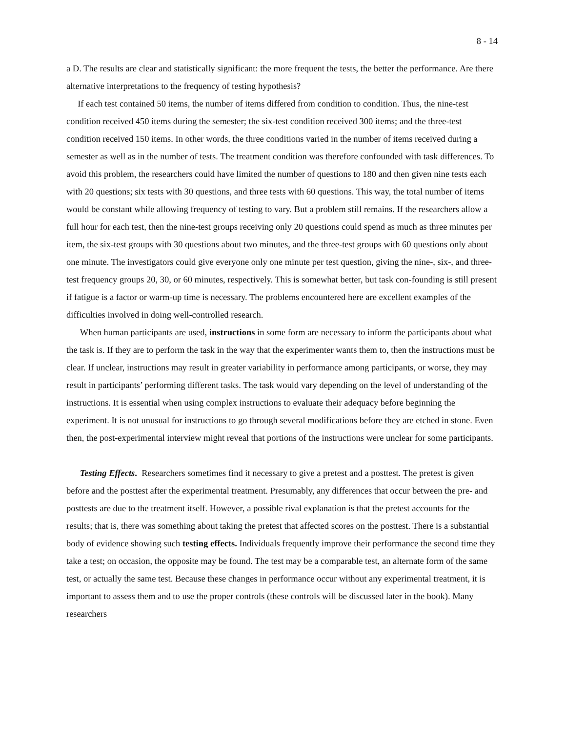8 - 14
a D. The results are clear and statistically significant: the more frequent the tests, the better the performance. Are there alternative interpretations to the frequency of testing hypothesis?
If each test contained 50 items, the number of items differed from condition to condition. Thus, the nine-test condition received 450 items during the semester; the six-test condition received 300 items; and the three-test condition received 150 items. In other words, the three conditions varied in the number of items received during a semester as well as in the number of tests. The treatment condition was therefore confounded with task differences. To avoid this problem, the researchers could have limited the number of questions to 180 and then given nine tests each with 20 questions; six tests with 30 questions, and three tests with 60 questions. This way, the total number of items would be constant while allowing frequency of testing to vary. But a problem still remains. If the researchers allow a full hour for each test, then the nine-test groups receiving only 20 questions could spend as much as three minutes per item, the six-test groups with 30 questions about two minutes, and the three-test groups with 60 questions only about one minute. The investigators could give everyone only one minute per test question, giving the nine-, six-, and three-test frequency groups 20, 30, or 60 minutes, respectively. This is somewhat better, but task con-founding is still present if fatigue is a factor or warm-up time is necessary. The problems encountered here are excellent examples of the difficulties involved in doing well-controlled research.
When human participants are used, instructions in some form are necessary to inform the participants about what the task is. If they are to perform the task in the way that the experimenter wants them to, then the instructions must be clear. If unclear, instructions may result in greater variability in performance among participants, or worse, they may result in participants’ performing different tasks. The task would vary depending on the level of understanding of the instructions. It is essential when using complex instructions to evaluate their adequacy before beginning the experiment. It is not unusual for instructions to go through several modifications before they are etched in stone. Even then, the post-experimental interview might reveal that portions of the instructions were unclear for some participants.
Testing Effects. Researchers sometimes find it necessary to give a pretest and a posttest. The pretest is given before and the posttest after the experimental treatment. Presumably, any differences that occur between the pre- and posttests are due to the treatment itself. However, a possible rival explanation is that the pretest accounts for the results; that is, there was something about taking the pretest that affected scores on the posttest. There is a substantial body of evidence showing such testing effects. Individuals frequently improve their performance the second time they take a test; on occasion, the opposite may be found. The test may be a comparable test, an alternate form of the same test, or actually the same test. Because these changes in performance occur without any experimental treatment, it is important to assess them and to use the proper controls (these controls will be discussed later in the book). Many researchers